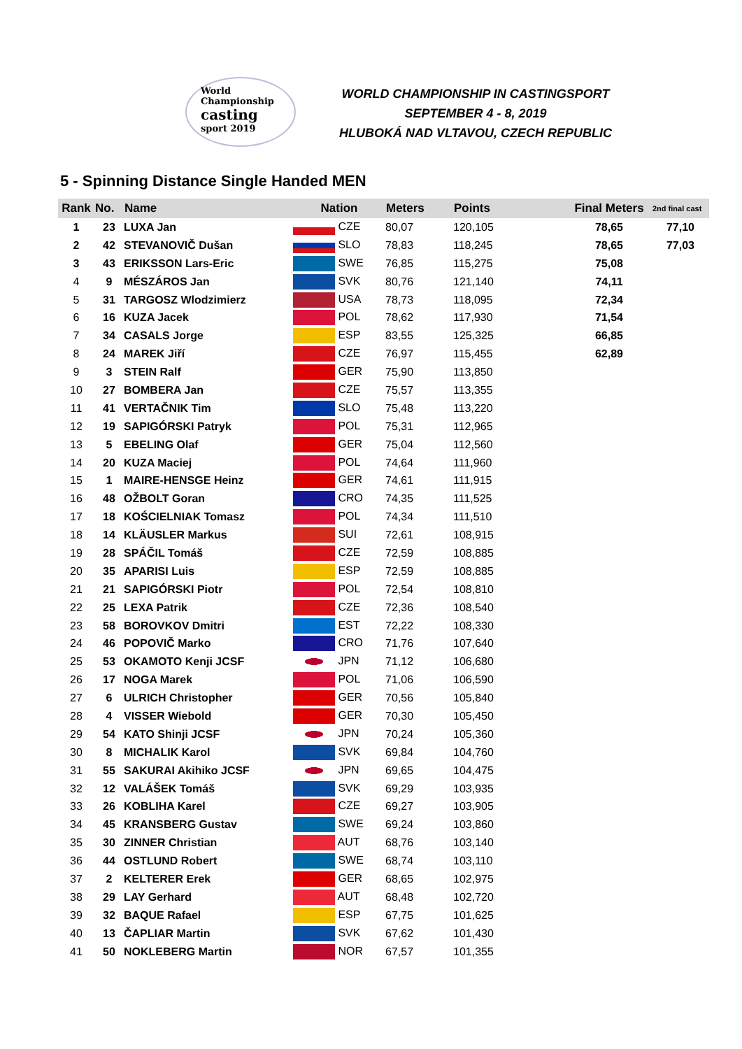World
Championship
casting
sport 2019
WORLD CHAMPIONSHIP IN CASTINGSPORT
SEPTEMBER 4 - 8, 2019
HLUBOKÁ NAD VLTAVOU, CZECH REPUBLIC
5 - Spinning Distance Single Handed MEN
| Rank | No. | Name | Nation | Meters | Points | Final Meters | 2nd final cast |
| --- | --- | --- | --- | --- | --- | --- | --- |
| 1 | 23 | LUXA Jan | CZE | 80,07 | 120,105 | 78,65 | 77,10 |
| 2 | 42 | STEVANOVIČ Dušan | SLO | 78,83 | 118,245 | 78,65 | 77,03 |
| 3 | 43 | ERIKSSON Lars-Eric | SWE | 76,85 | 115,275 | 75,08 | |
| 4 | 9 | MÉSZÁROS Jan | SVK | 80,76 | 121,140 | 74,11 | |
| 5 | 31 | TARGOSZ Wlodzimierz | USA | 78,73 | 118,095 | 72,34 | |
| 6 | 16 | KUZA Jacek | POL | 78,62 | 117,930 | 71,54 | |
| 7 | 34 | CASALS Jorge | ESP | 83,55 | 125,325 | 66,85 | |
| 8 | 24 | MAREK Jiří | CZE | 76,97 | 115,455 | 62,89 | |
| 9 | 3 | STEIN Ralf | GER | 75,90 | 113,850 | | |
| 10 | 27 | BOMBERA Jan | CZE | 75,57 | 113,355 | | |
| 11 | 41 | VERTAČNIK Tim | SLO | 75,48 | 113,220 | | |
| 12 | 19 | SAPIGÓRSKI Patryk | POL | 75,31 | 112,965 | | |
| 13 | 5 | EBELING Olaf | GER | 75,04 | 112,560 | | |
| 14 | 20 | KUZA Maciej | POL | 74,64 | 111,960 | | |
| 15 | 1 | MAIRE-HENSGE Heinz | GER | 74,61 | 111,915 | | |
| 16 | 48 | OŽBOLT Goran | CRO | 74,35 | 111,525 | | |
| 17 | 18 | KOŚCIELNIAK Tomasz | POL | 74,34 | 111,510 | | |
| 18 | 14 | KLÄUSLER Markus | SUI | 72,61 | 108,915 | | |
| 19 | 28 | SPÁČIL Tomáš | CZE | 72,59 | 108,885 | | |
| 20 | 35 | APARISI Luis | ESP | 72,59 | 108,885 | | |
| 21 | 21 | SAPIGÓRSKI Piotr | POL | 72,54 | 108,810 | | |
| 22 | 25 | LEXA Patrik | CZE | 72,36 | 108,540 | | |
| 23 | 58 | BOROVKOV Dmitri | EST | 72,22 | 108,330 | | |
| 24 | 46 | POPOVIČ Marko | CRO | 71,76 | 107,640 | | |
| 25 | 53 | OKAMOTO Kenji JCSF | JPN | 71,12 | 106,680 | | |
| 26 | 17 | NOGA Marek | POL | 71,06 | 106,590 | | |
| 27 | 6 | ULRICH Christopher | GER | 70,56 | 105,840 | | |
| 28 | 4 | VISSER Wiebold | GER | 70,30 | 105,450 | | |
| 29 | 54 | KATO Shinji JCSF | JPN | 70,24 | 105,360 | | |
| 30 | 8 | MICHALIK Karol | SVK | 69,84 | 104,760 | | |
| 31 | 55 | SAKURAI Akihiko JCSF | JPN | 69,65 | 104,475 | | |
| 32 | 12 | VALÁŠEK Tomáš | SVK | 69,29 | 103,935 | | |
| 33 | 26 | KOBLIHA Karel | CZE | 69,27 | 103,905 | | |
| 34 | 45 | KRANSBERG Gustav | SWE | 69,24 | 103,860 | | |
| 35 | 30 | ZINNER Christian | AUT | 68,76 | 103,140 | | |
| 36 | 44 | OSTLUND Robert | SWE | 68,74 | 103,110 | | |
| 37 | 2 | KELTERER Erek | GER | 68,65 | 102,975 | | |
| 38 | 29 | LAY Gerhard | AUT | 68,48 | 102,720 | | |
| 39 | 32 | BAQUE Rafael | ESP | 67,75 | 101,625 | | |
| 40 | 13 | ČAPLIAR Martin | SVK | 67,62 | 101,430 | | |
| 41 | 50 | NOKLEBERG Martin | NOR | 67,57 | 101,355 | | |